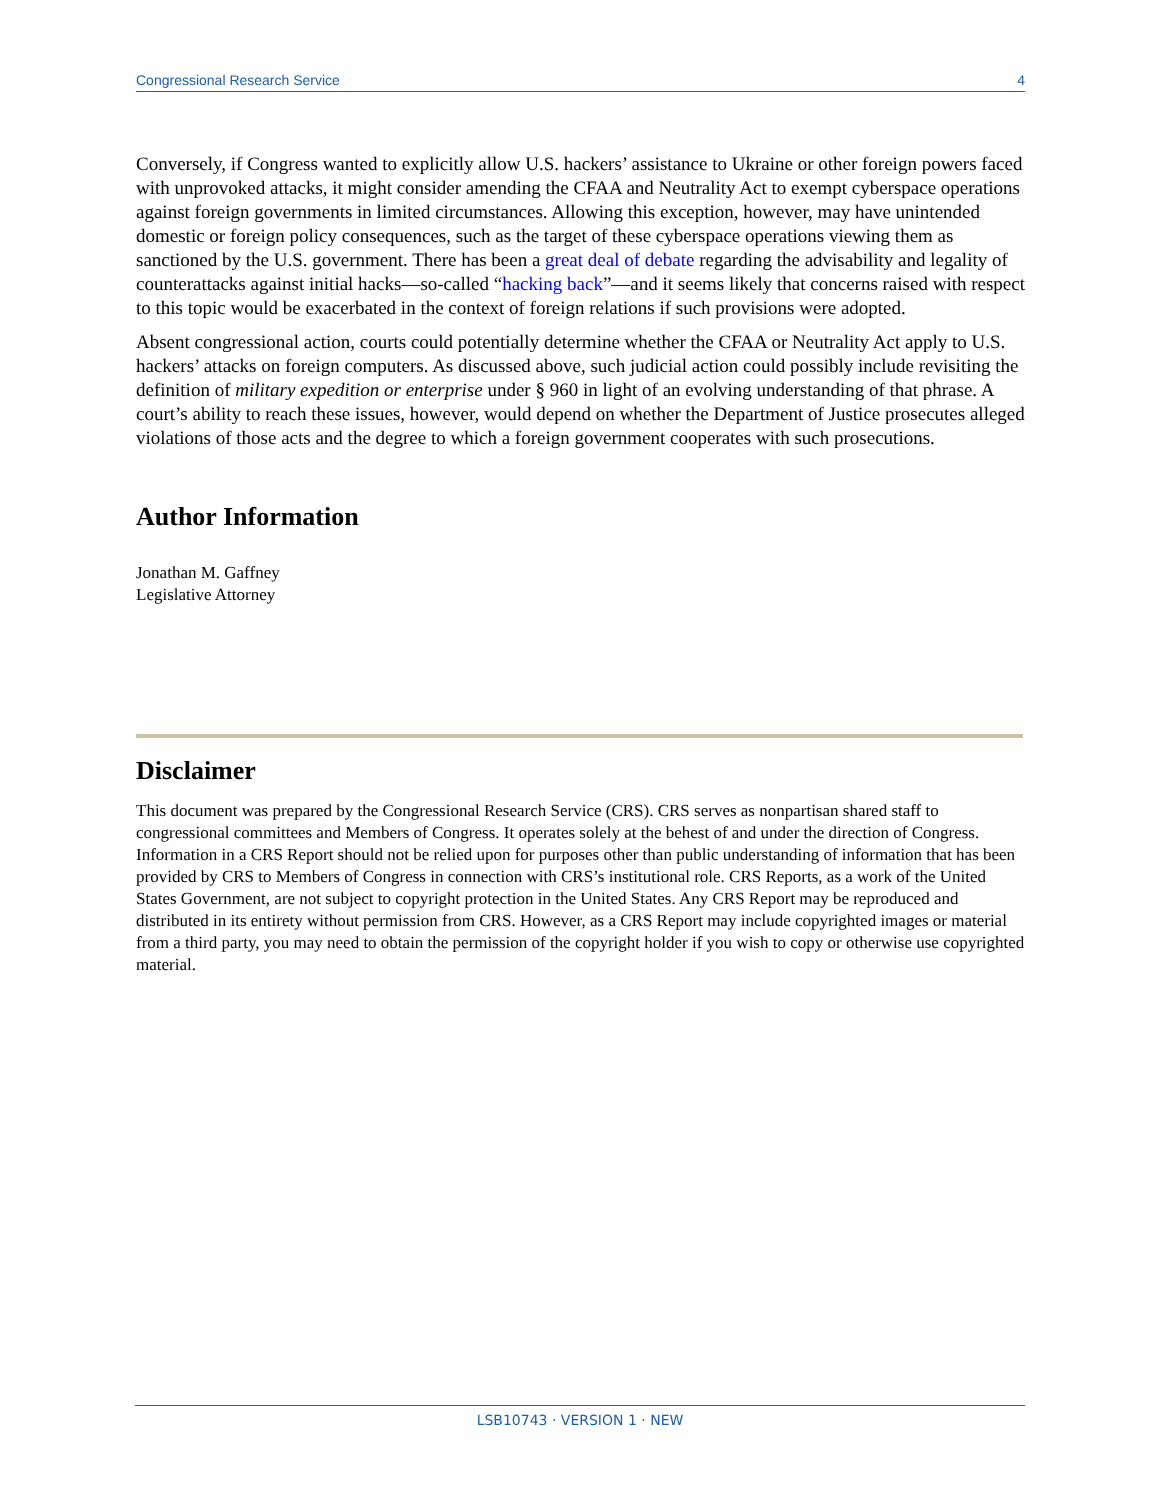Congressional Research Service 4
Conversely, if Congress wanted to explicitly allow U.S. hackers’ assistance to Ukraine or other foreign powers faced with unprovoked attacks, it might consider amending the CFAA and Neutrality Act to exempt cyberspace operations against foreign governments in limited circumstances. Allowing this exception, however, may have unintended domestic or foreign policy consequences, such as the target of these cyberspace operations viewing them as sanctioned by the U.S. government. There has been a great deal of debate regarding the advisability and legality of counterattacks against initial hacks—so-called “hacking back”—and it seems likely that concerns raised with respect to this topic would be exacerbated in the context of foreign relations if such provisions were adopted.
Absent congressional action, courts could potentially determine whether the CFAA or Neutrality Act apply to U.S. hackers’ attacks on foreign computers. As discussed above, such judicial action could possibly include revisiting the definition of military expedition or enterprise under § 960 in light of an evolving understanding of that phrase. A court’s ability to reach these issues, however, would depend on whether the Department of Justice prosecutes alleged violations of those acts and the degree to which a foreign government cooperates with such prosecutions.
Author Information
Jonathan M. Gaffney
Legislative Attorney
Disclaimer
This document was prepared by the Congressional Research Service (CRS). CRS serves as nonpartisan shared staff to congressional committees and Members of Congress. It operates solely at the behest of and under the direction of Congress. Information in a CRS Report should not be relied upon for purposes other than public understanding of information that has been provided by CRS to Members of Congress in connection with CRS’s institutional role. CRS Reports, as a work of the United States Government, are not subject to copyright protection in the United States. Any CRS Report may be reproduced and distributed in its entirety without permission from CRS. However, as a CRS Report may include copyrighted images or material from a third party, you may need to obtain the permission of the copyright holder if you wish to copy or otherwise use copyrighted material.
LSB10743 · VERSION 1 · NEW